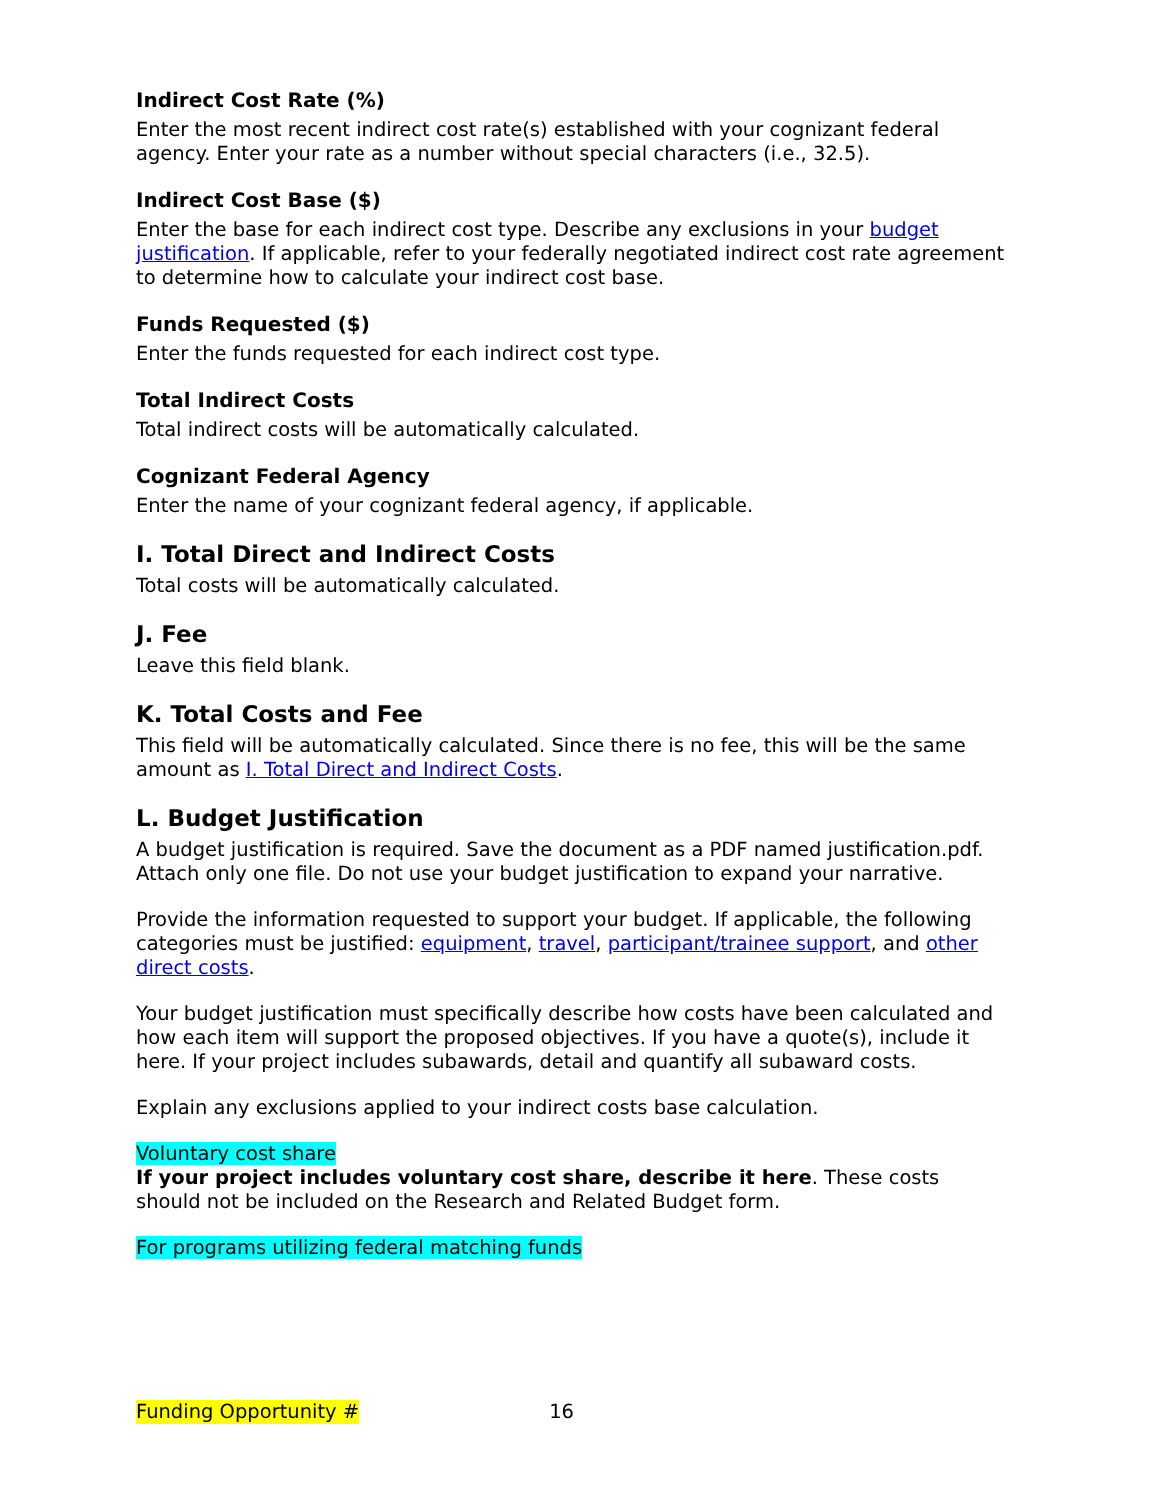Indirect Cost Rate (%)
Enter the most recent indirect cost rate(s) established with your cognizant federal agency. Enter your rate as a number without special characters (i.e., 32.5).
Indirect Cost Base ($)
Enter the base for each indirect cost type. Describe any exclusions in your budget justification. If applicable, refer to your federally negotiated indirect cost rate agreement to determine how to calculate your indirect cost base.
Funds Requested ($)
Enter the funds requested for each indirect cost type.
Total Indirect Costs
Total indirect costs will be automatically calculated.
Cognizant Federal Agency
Enter the name of your cognizant federal agency, if applicable.
I. Total Direct and Indirect Costs
Total costs will be automatically calculated.
J. Fee
Leave this field blank.
K. Total Costs and Fee
This field will be automatically calculated. Since there is no fee, this will be the same amount as I. Total Direct and Indirect Costs.
L. Budget Justification
A budget justification is required. Save the document as a PDF named justification.pdf. Attach only one file. Do not use your budget justification to expand your narrative.
Provide the information requested to support your budget. If applicable, the following categories must be justified: equipment, travel, participant/trainee support, and other direct costs.
Your budget justification must specifically describe how costs have been calculated and how each item will support the proposed objectives. If you have a quote(s), include it here. If your project includes subawards, detail and quantify all subaward costs.
Explain any exclusions applied to your indirect costs base calculation.
Voluntary cost share
If your project includes voluntary cost share, describe it here. These costs should not be included on the Research and Related Budget form.
For programs utilizing federal matching funds
Funding Opportunity # 16